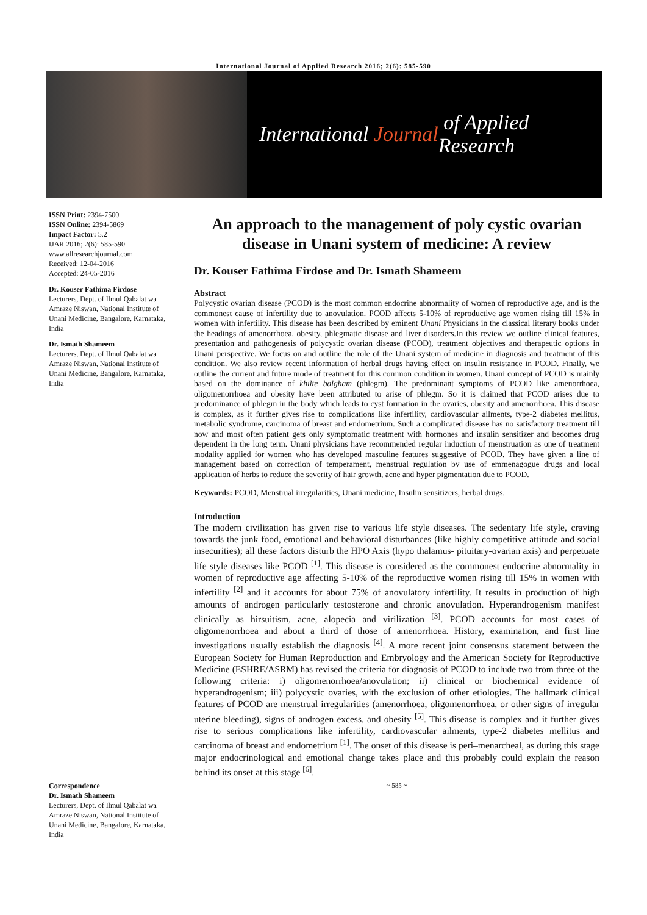International Journal of Applied Research 2016; 2(6): 585-590
International Journal of Applied Research
ISSN Print: 2394-7500
ISSN Online: 2394-5869
Impact Factor: 5.2
IJAR 2016; 2(6): 585-590
www.allresearchjournal.com
Received: 12-04-2016
Accepted: 24-05-2016
Dr. Kouser Fathima Firdose
Lecturers, Dept. of Ilmul Qabalat wa Amraze Niswan, National Institute of Unani Medicine, Bangalore, Karnataka, India
Dr. Ismath Shameem
Lecturers, Dept. of Ilmul Qabalat wa Amraze Niswan, National Institute of Unani Medicine, Bangalore, Karnataka, India
Correspondence
Dr. Ismath Shameem
Lecturers, Dept. of Ilmul Qabalat wa Amraze Niswan, National Institute of Unani Medicine, Bangalore, Karnataka, India
An approach to the management of poly cystic ovarian disease in Unani system of medicine: A review
Dr. Kouser Fathima Firdose and Dr. Ismath Shameem
Abstract
Polycystic ovarian disease (PCOD) is the most common endocrine abnormality of women of reproductive age, and is the commonest cause of infertility due to anovulation. PCOD affects 5-10% of reproductive age women rising till 15% in women with infertility. This disease has been described by eminent Unani Physicians in the classical literary books under the headings of amenorrhoea, obesity, phlegmatic disease and liver disorders.In this review we outline clinical features, presentation and pathogenesis of polycystic ovarian disease (PCOD), treatment objectives and therapeutic options in Unani perspective. We focus on and outline the role of the Unani system of medicine in diagnosis and treatment of this condition. We also review recent information of herbal drugs having effect on insulin resistance in PCOD. Finally, we outline the current and future mode of treatment for this common condition in women. Unani concept of PCOD is mainly based on the dominance of khilte balgham (phlegm). The predominant symptoms of PCOD like amenorrhoea, oligomenorrhoea and obesity have been attributed to arise of phlegm. So it is claimed that PCOD arises due to predominance of phlegm in the body which leads to cyst formation in the ovaries, obesity and amenorrhoea. This disease is complex, as it further gives rise to complications like infertility, cardiovascular ailments, type-2 diabetes mellitus, metabolic syndrome, carcinoma of breast and endometrium. Such a complicated disease has no satisfactory treatment till now and most often patient gets only symptomatic treatment with hormones and insulin sensitizer and becomes drug dependent in the long term. Unani physicians have recommended regular induction of menstruation as one of treatment modality applied for women who has developed masculine features suggestive of PCOD. They have given a line of management based on correction of temperament, menstrual regulation by use of emmenagogue drugs and local application of herbs to reduce the severity of hair growth, acne and hyper pigmentation due to PCOD.
Keywords: PCOD, Menstrual irregularities, Unani medicine, Insulin sensitizers, herbal drugs.
Introduction
The modern civilization has given rise to various life style diseases. The sedentary life style, craving towards the junk food, emotional and behavioral disturbances (like highly competitive attitude and social insecurities); all these factors disturb the HPO Axis (hypo thalamus- pituitary-ovarian axis) and perpetuate life style diseases like PCOD <sup>[1]</sup>. This disease is considered as the commonest endocrine abnormality in women of reproductive age affecting 5-10% of the reproductive women rising till 15% in women with infertility <sup>[2]</sup> and it accounts for about 75% of anovulatory infertility. It results in production of high amounts of androgen particularly testosterone and chronic anovulation. Hyperandrogenism manifest clinically as hirsuitism, acne, alopecia and virilization <sup>[3]</sup>. PCOD accounts for most cases of oligomenorrhoea and about a third of those of amenorrhoea. History, examination, and first line investigations usually establish the diagnosis <sup>[4]</sup>. A more recent joint consensus statement between the European Society for Human Reproduction and Embryology and the American Society for Reproductive Medicine (ESHRE/ASRM) has revised the criteria for diagnosis of PCOD to include two from three of the following criteria: i) oligomenorrhoea/anovulation; ii) clinical or biochemical evidence of hyperandrogenism; iii) polycystic ovaries, with the exclusion of other etiologies. The hallmark clinical features of PCOD are menstrual irregularities (amenorrhoea, oligomenorrhoea, or other signs of irregular uterine bleeding), signs of androgen excess, and obesity <sup>[5]</sup>. This disease is complex and it further gives rise to serious complications like infertility, cardiovascular ailments, type-2 diabetes mellitus and carcinoma of breast and endometrium <sup>[1]</sup>. The onset of this disease is peri–menarcheal, as during this stage major endocrinological and emotional change takes place and this probably could explain the reason behind its onset at this stage <sup>[6]</sup>.
~ 585 ~